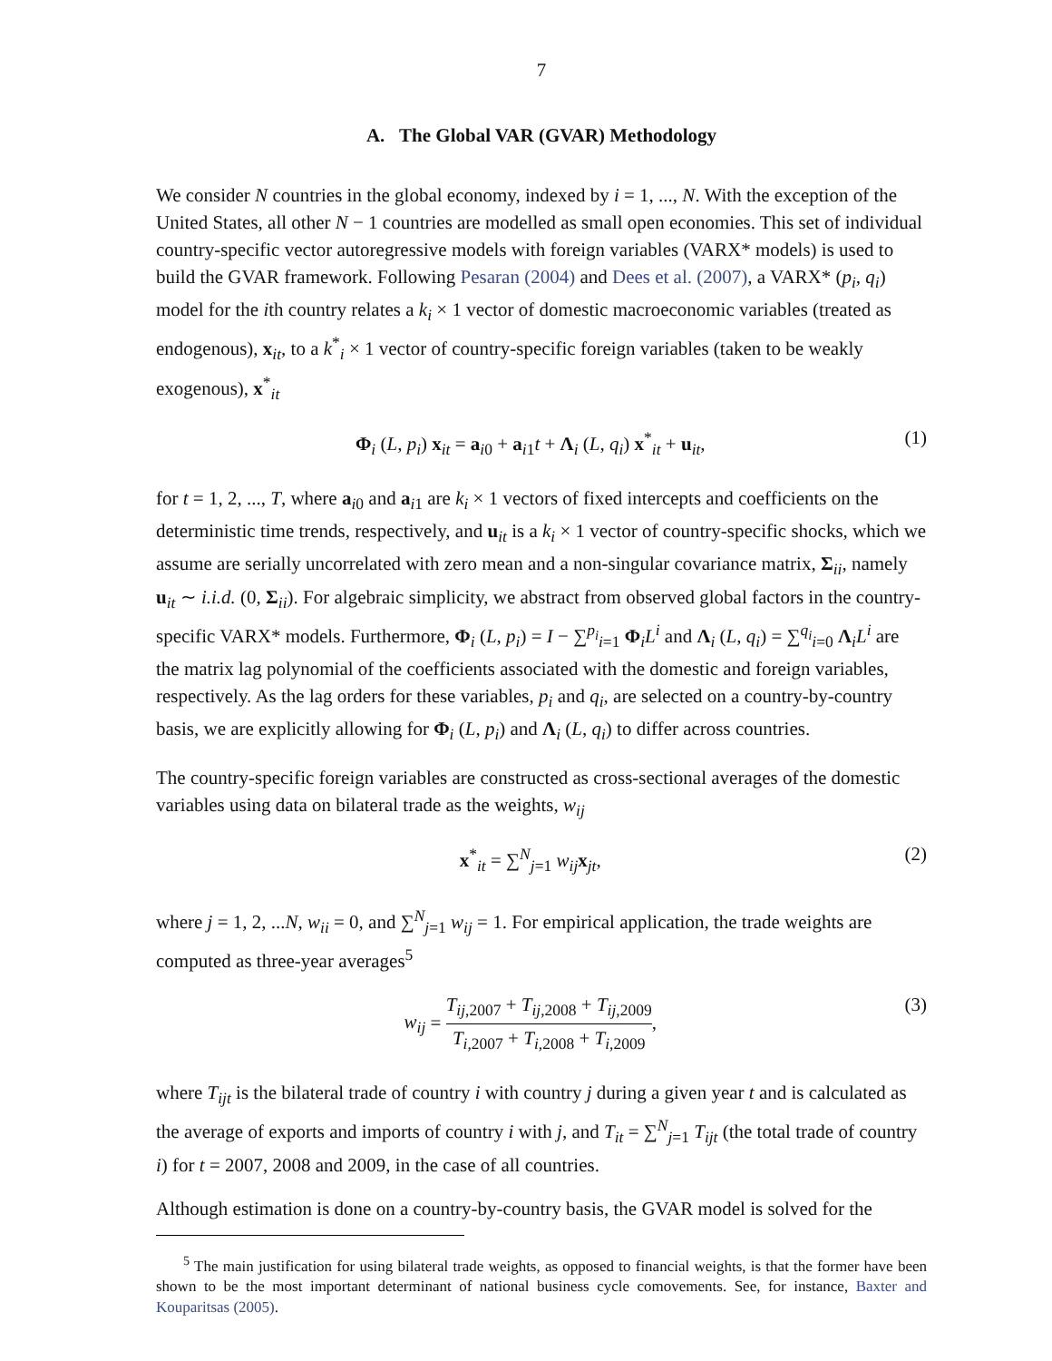7
A. The Global VAR (GVAR) Methodology
We consider N countries in the global economy, indexed by i = 1, ..., N. With the exception of the United States, all other N − 1 countries are modelled as small open economies. This set of individual country-specific vector autoregressive models with foreign variables (VARX* models) is used to build the GVAR framework. Following Pesaran (2004) and Dees et al. (2007), a VARX* (p<sub>i</sub>, q<sub>i</sub>) model for the ith country relates a k<sub>i</sub> × 1 vector of domestic macroeconomic variables (treated as endogenous), x<sub>it</sub>, to a k<sup>*</sup><sub>i</sub> × 1 vector of country-specific foreign variables (taken to be weakly exogenous), x<sup>*</sup><sub>it</sub>
Φ<sub>i</sub> (L, p<sub>i</sub>) x<sub>it</sub> = a<sub>i0</sub> + a<sub>i1</sub>t + Λ<sub>i</sub> (L, q<sub>i</sub>) x<sup>*</sup><sub>it</sub> + u<sub>it</sub>, (1)
for t = 1, 2, ..., T, where a<sub>i0</sub> and a<sub>i1</sub> are k<sub>i</sub> × 1 vectors of fixed intercepts and coefficients on the deterministic time trends, respectively, and u<sub>it</sub> is a k<sub>i</sub> × 1 vector of country-specific shocks, which we assume are serially uncorrelated with zero mean and a non-singular covariance matrix, Σ<sub>ii</sub>, namely u<sub>it</sub> ∼ i.i.d. (0, Σ<sub>ii</sub>). For algebraic simplicity, we abstract from observed global factors in the country-specific VARX* models. Furthermore, Φ<sub>i</sub> (L, p<sub>i</sub>) = I − ∑<sup>p<sub>i</sub></sup><sub>i=1</sub> Φ<sub>i</sub>L<sup>i</sup> and Λ<sub>i</sub> (L, q<sub>i</sub>) = ∑<sup>q<sub>i</sub></sup><sub>i=0</sub> Λ<sub>i</sub>L<sup>i</sup> are the matrix lag polynomial of the coefficients associated with the domestic and foreign variables, respectively. As the lag orders for these variables, p<sub>i</sub> and q<sub>i</sub>, are selected on a country-by-country basis, we are explicitly allowing for Φ<sub>i</sub> (L, p<sub>i</sub>) and Λ<sub>i</sub> (L, q<sub>i</sub>) to differ across countries.
The country-specific foreign variables are constructed as cross-sectional averages of the domestic variables using data on bilateral trade as the weights, w<sub>ij</sub>
x<sup>*</sup><sub>it</sub> = ∑<sup>N</sup><sub>j=1</sub> w<sub>ij</sub> x<sub>jt</sub>, (2)
where j = 1, 2, ...N, w<sub>ii</sub> = 0, and ∑<sup>N</sup><sub>j=1</sub> w<sub>ij</sub> = 1. For empirical application, the trade weights are computed as three-year averages<sup>5</sup>
w<sub>ij</sub> = T<sub>ij,2007</sub> + T<sub>ij,2008</sub> + T<sub>ij,2009</sub> T<sub>i,2007</sub> + T<sub>i,2008</sub> + T<sub>i,2009</sub>, (3)
where T<sub>ijt</sub> is the bilateral trade of country i with country j during a given year t and is calculated as the average of exports and imports of country i with j, and T<sub>it</sub> = ∑<sup>N</sup><sub>j=1</sub> T<sub>ijt</sub> (the total trade of country i) for t = 2007, 2008 and 2009, in the case of all countries.
Although estimation is done on a country-by-country basis, the GVAR model is solved for the
<sup>5</sup> The main justification for using bilateral trade weights, as opposed to financial weights, is that the former have been shown to be the most important determinant of national business cycle comovements. See, for instance, Baxter and Kouparitsas (2005).